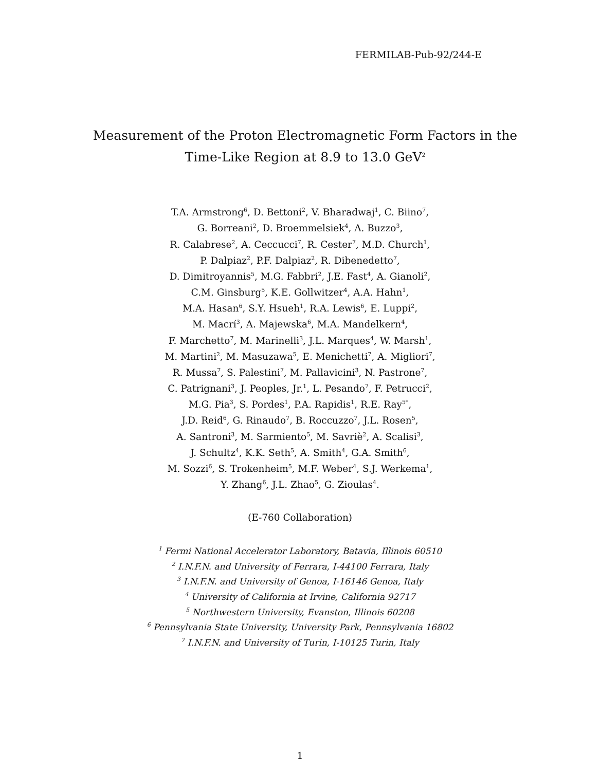FERMILAB-Pub-92/244-E
Measurement of the Proton Electromagnetic Form Factors in the
Time-Like Region at 8.9 to 13.0 GeV<sup>2</sup>
T.A. Armstrong<sup>6</sup>, D. Bettoni<sup>2</sup>, V. Bharadwaj<sup>1</sup>, C. Biino<sup>7</sup>,
G. Borreani<sup>2</sup>, D. Broemmelsiek<sup>4</sup>, A. Buzzo<sup>3</sup>,
R. Calabrese<sup>2</sup>, A. Ceccucci<sup>7</sup>, R. Cester<sup>7</sup>, M.D. Church<sup>1</sup>,
P. Dalpiaz<sup>2</sup>, P.F. Dalpiaz<sup>2</sup>, R. Dibenedetto<sup>7</sup>,
D. Dimitroyannis<sup>5</sup>, M.G. Fabbri<sup>2</sup>, J.E. Fast<sup>4</sup>, A. Gianoli<sup>2</sup>,
C.M. Ginsburg<sup>5</sup>, K.E. Gollwitzer<sup>4</sup>, A.A. Hahn<sup>1</sup>,
M.A. Hasan<sup>6</sup>, S.Y. Hsueh<sup>1</sup>, R.A. Lewis<sup>6</sup>, E. Luppi<sup>2</sup>,
M. Macrí<sup>3</sup>, A. Majewska<sup>6</sup>, M.A. Mandelkern<sup>4</sup>,
F. Marchetto<sup>7</sup>, M. Marinelli<sup>3</sup>, J.L. Marques<sup>4</sup>, W. Marsh<sup>1</sup>,
M. Martini<sup>2</sup>, M. Masuzawa<sup>5</sup>, E. Menichetti<sup>7</sup>, A. Migliori<sup>7</sup>,
R. Mussa<sup>7</sup>, S. Palestini<sup>7</sup>, M. Pallavicini<sup>3</sup>, N. Pastrone<sup>7</sup>,
C. Patrignani<sup>3</sup>, J. Peoples, Jr.<sup>1</sup>, L. Pesando<sup>7</sup>, F. Petrucci<sup>2</sup>,
M.G. Pia<sup>3</sup>, S. Pordes<sup>1</sup>, P.A. Rapidis<sup>1</sup>, R.E. Ray<sup>5*</sup>,
J.D. Reid<sup>6</sup>, G. Rinaudo<sup>7</sup>, B. Roccuzzo<sup>7</sup>, J.L. Rosen<sup>5</sup>,
A. Santroni<sup>3</sup>, M. Sarmiento<sup>5</sup>, M. Savriè<sup>2</sup>, A. Scalisi<sup>3</sup>,
J. Schultz<sup>4</sup>, K.K. Seth<sup>5</sup>, A. Smith<sup>4</sup>, G.A. Smith<sup>6</sup>,
M. Sozzi<sup>6</sup>, S. Trokenheim<sup>5</sup>, M.F. Weber<sup>4</sup>, S.J. Werkema<sup>1</sup>,
Y. Zhang<sup>6</sup>, J.L. Zhao<sup>5</sup>, G. Zioulas<sup>4</sup>.
(E-760 Collaboration)
<sup>1</sup> Fermi National Accelerator Laboratory, Batavia, Illinois 60510
<sup>2</sup> I.N.F.N. and University of Ferrara, I-44100 Ferrara, Italy
<sup>3</sup> I.N.F.N. and University of Genoa, I-16146 Genoa, Italy
<sup>4</sup> University of California at Irvine, California 92717
<sup>5</sup> Northwestern University, Evanston, Illinois 60208
<sup>6</sup> Pennsylvania State University, University Park, Pennsylvania 16802
<sup>7</sup> I.N.F.N. and University of Turin, I-10125 Turin, Italy
1